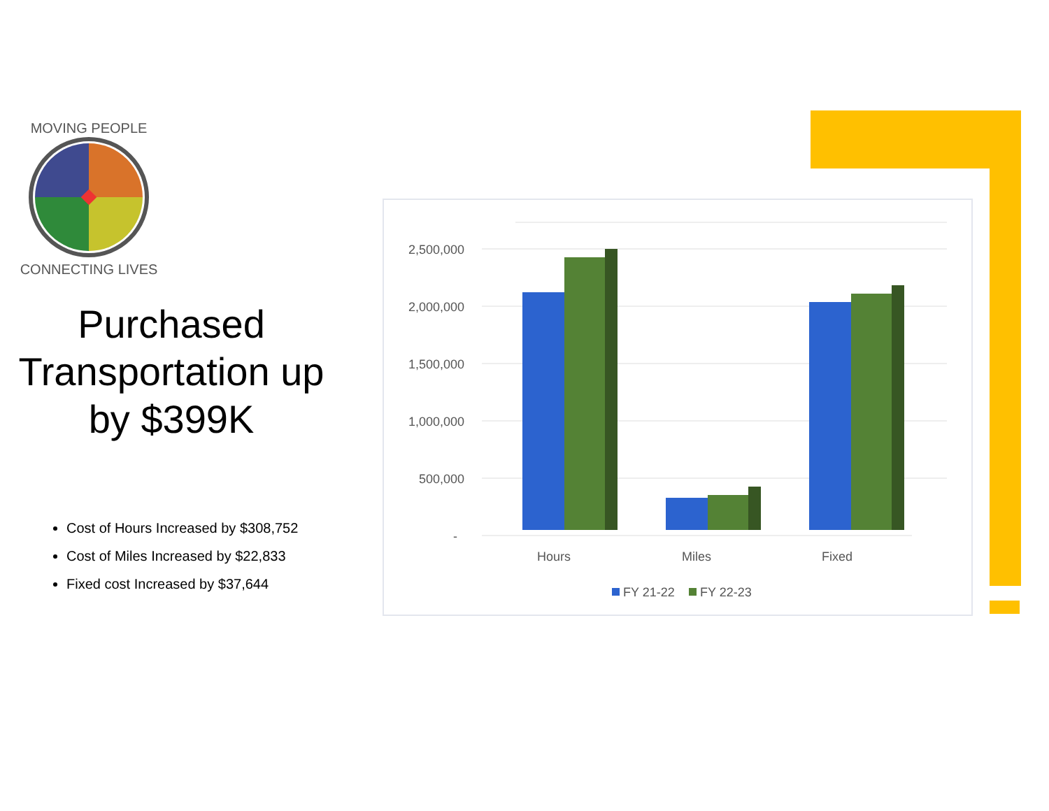MOVING PEOPLE
CONNECTING LIVES
Purchased Transportation up by $399K
Cost of Hours Increased by $308,752
Cost of Miles Increased by $22,833
Fixed cost Increased by $37,644
2,500,000
2,000,000
1,500,000
1,000,000
500,000
-
Hours
Miles
Fixed
FY 21-22
FY 22-23